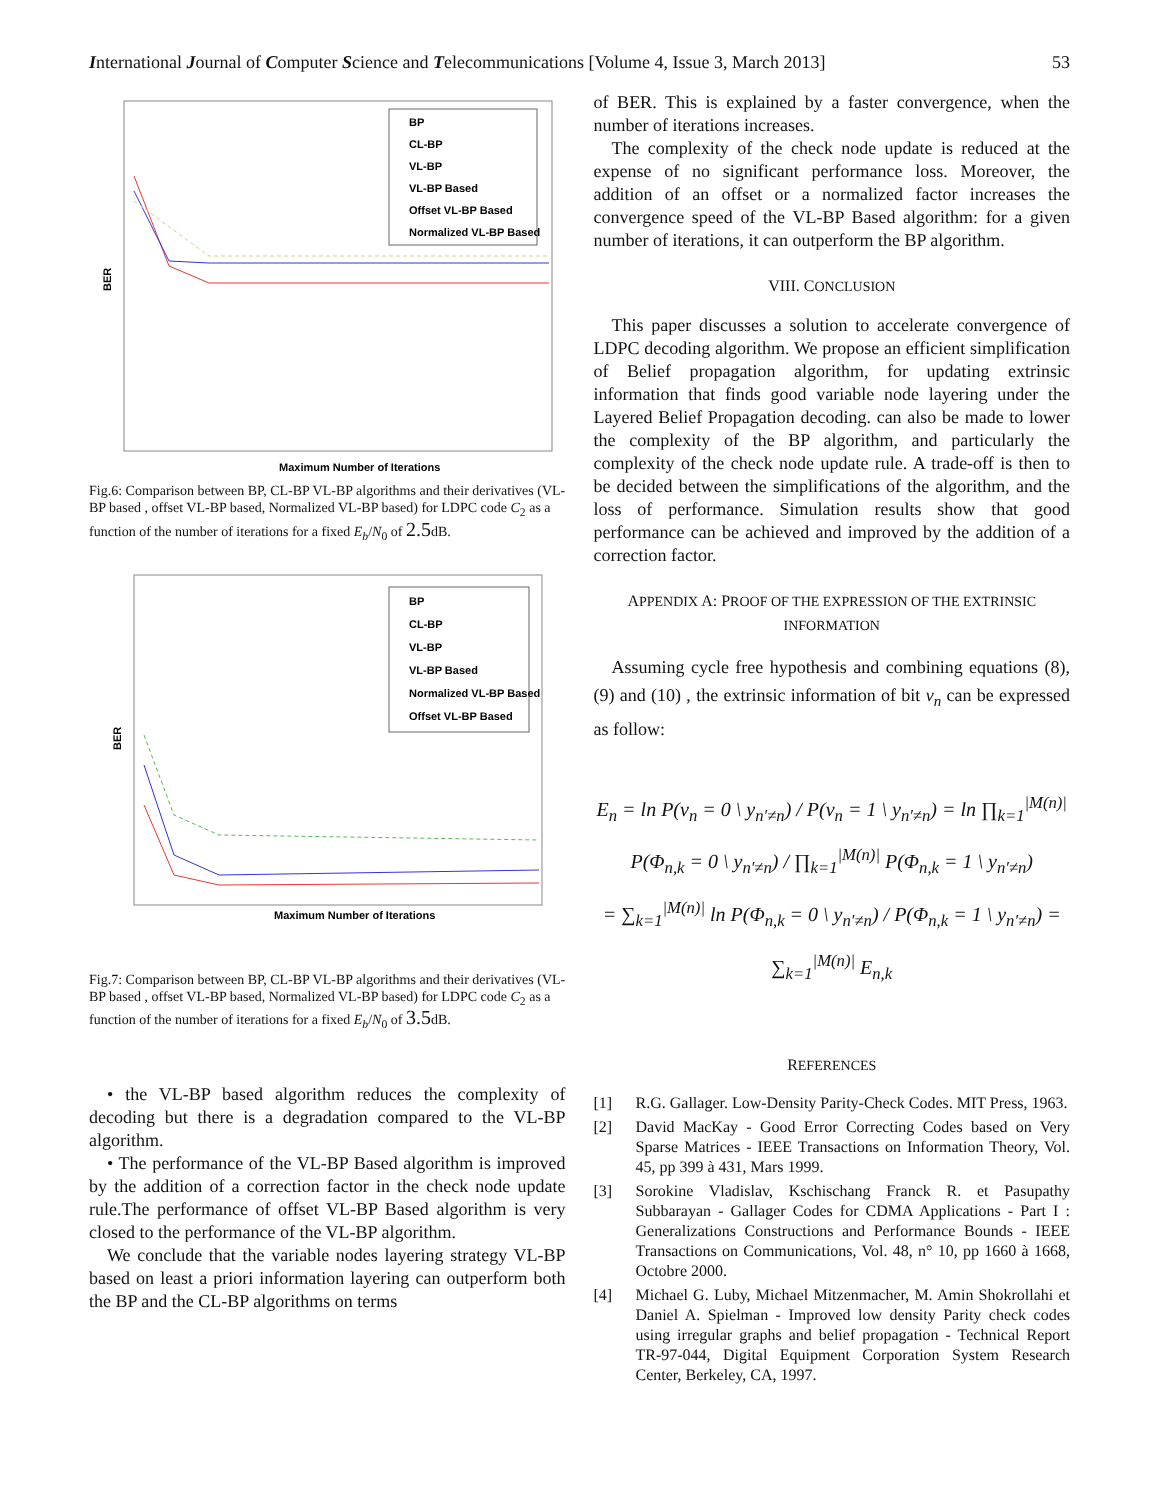International Journal of Computer Science and Telecommuni­cations [Volume 4, Issue 3, March 2013] 53
BP
CL-BP
VL-BP
VL-BP Based
Offset VL-BP Based
Normalized VL-BP Based
Maximum Number of Iterations
BER
Fig.6: Comparison between BP, CL-BP VL-BP algorithms and their derivatives (VL-BP based , offset VL-BP based, Normalized VL-BP based) for LDPC code C<sub>2</sub> as a function of the number of iterations for a fixed E<sub>b</sub>/N<sub>0</sub> of 2.5dB.
BP
CL-BP
VL-BP
VL-BP Based
Normalized VL-BP Based
Offset VL-BP Based
Maximum Number of Iterations
BER
Fig.7: Comparison between BP, CL-BP VL-BP algorithms and their derivatives (VL-BP based , offset VL-BP based, Normalized VL-BP based) for LDPC code C<sub>2</sub> as a function of the number of iterations for a fixed E<sub>b</sub>/N<sub>0</sub> of 3.5dB.
• the VL-BP based algorithm reduces the complexity of decoding but there is a degradation compared to the VL-BP algorithm.
• The performance of the VL-BP Based algorithm is improved by the addition of a correction factor in the check node update rule.The performance of offset VL-BP Based algorithm is very closed to the performance of the VL-BP algorithm.
We conclude that the variable nodes layering strategy VL-BP based on least a priori information layering can outperform both the BP and the CL-BP algorithms on terms
of BER. This is explained by a faster convergence, when the number of iterations increases.
The complexity of the check node update is reduced at the expense of no significant performance loss. Moreover, the addition of an offset or a normalized factor increases the convergence speed of the VL-BP Based algorithm: for a given number of iterations, it can outperform the BP algorithm.
VIII. CONCLUSION
This paper discusses a solution to accelerate convergence of LDPC decoding algorithm. We propose an efficient simplification of Belief propagation algorithm, for updating extrinsic information that finds good variable node layering under the Layered Belief Propagation decoding. can also be made to lower the complexity of the BP algorithm, and particularly the complexity of the check node update rule. A trade-off is then to be decided between the simplifications of the algorithm, and the loss of performance. Simulation results show that good performance can be achieved and improved by the addition of a correction factor.
APPENDIX A: PROOF OF THE EXPRESSION OF THE EXTRINSIC INFORMATION
Assuming cycle free hypothesis and combining equations (8), (9) and (10) , the extrinsic information of bit v<sub>n</sub> can be expressed as follow:
E<sub>n</sub> = ln P(v<sub>n</sub> = 0 \ y<sub>n′≠n</sub>) / P(v<sub>n</sub> = 1 \ y<sub>n′≠n</sub>) = ln ∏<sub>k=1</sub><sup>|M(n)|</sup> P(Φ<sub>n,k</sub> = 0 \ y<sub>n′≠n</sub>) / ∏<sub>k=1</sub><sup>|M(n)|</sup> P(Φ<sub>n,k</sub> = 1 \ y<sub>n′≠n</sub>)
= ∑<sub>k=1</sub><sup>|M(n)|</sup> ln P(Φ<sub>n,k</sub> = 0 \ y<sub>n′≠n</sub>) / P(Φ<sub>n,k</sub> = 1 \ y<sub>n′≠n</sub>) = ∑<sub>k=1</sub><sup>|M(n)|</sup> E<sub>n,k</sub>
REFERENCES
[1] R.G. Gallager. Low-Density Parity-Check Codes. MIT Press, 1963.
[2] David MacKay - Good Error Correcting Codes based on Very Sparse Matrices - IEEE Transactions on Information Theory, Vol. 45, pp 399 à 431, Mars 1999.
[3] Sorokine Vladislav, Kschischang Franck R. et Pasupathy Subbarayan - Gallager Codes for CDMA Applications - Part I : Generalizations Constructions and Performance Bounds - IEEE Transactions on Communications, Vol. 48, n° 10, pp 1660 à 1668, Octobre 2000.
[4] Michael G. Luby, Michael Mitzenmacher, M. Amin Shokrollahi et Daniel A. Spielman - Improved low density Parity check codes using irregular graphs and belief propagation - Technical Report TR-97-044, Digital Equipment Corporation System Research Center, Berkeley, CA, 1997.